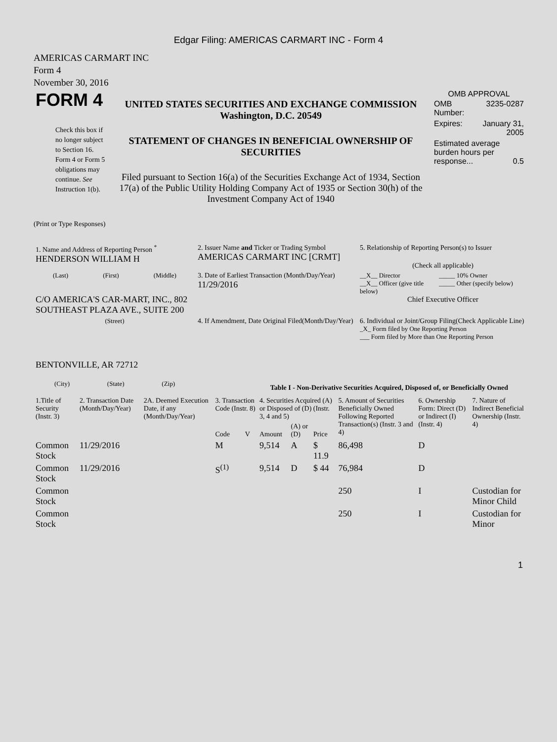Edgar Filing: AMERICAS CARMART INC - Form 4
AMERICAS CARMART INC
Form 4
November 30, 2016
| FORM 4 Check this box if no longer subject to Section 16. Form 4 or Form 5 obligations may continue. See Instruction 1(b). | UNITED STATES SECURITIES AND EXCHANGE COMMISSION Washington, D.C. 20549 STATEMENT OF CHANGES IN BENEFICIAL OWNERSHIP OF SECURITIES Filed pursuant to Section 16(a) of the Securities Exchange Act of 1934, Section 17(a) of the Public Utility Holding Company Act of 1935 or Section 30(h) of the Investment Company Act of 1940 | OMB APPROVAL / OMB Number: / 3235-0287 / / Expires: / January 31, 2005 / / Estimated average burden hours per response... 0.5 / / |
(Print or Type Responses)
| 1. Name and Address of Reporting Person <sup>*</sup> HENDERSON WILLIAM H | 2. Issuer Name and Ticker or Trading Symbol AMERICAS CARMART INC [CRMT] | 5. Relationship of Reporting Person(s) to Issuer (Check all applicable) |
| (Last) (First) (Middle) C/O AMERICA'S CAR-MART, INC., 802 SOUTHEAST PLAZA AVE., SUITE 200 | 3. Date of Earliest Transaction (Month/Day/Year) 11/29/2016 | __X__ Director _____ 10% Owner __X__ Officer (give title below) _____ Other (specify below) Chief Executive Officer |
| (Street) BENTONVILLE, AR 72712 (City) (State) (Zip) | 4. If Amendment, Date Original Filed(Month/Day/Year) | 6. Individual or Joint/Group Filing(Check Applicable Line) _X_ Form filed by One Reporting Person ___ Form filed by More than One Reporting Person |
Table I - Non-Derivative Securities Acquired, Disposed of, or Beneficially Owned
| 1.Title of Security (Instr. 3) | 2. Transaction Date (Month/Day/Year) | 2A. Deemed Execution Date, if any (Month/Day/Year) | 3. Transaction Code (Instr. 8) | | 4. Securities Acquired (A) or Disposed of (D) (Instr. 3, 4 and 5) | | | 5. Amount of Securities Beneficially Owned Following Reported Transaction(s) (Instr. 3 and 4) | 6. Ownership Form: Direct (D) or Indirect (I) (Instr. 4) | 7. Nature of Indirect Beneficial Ownership (Instr. 4) |
| --- | --- | --- | --- | --- | --- | --- | --- | --- | --- | --- |
| | | | Code | V | Amount | (A) or (D) | Price | | | |
| Common Stock | 11/29/2016 | | M | | 9,514 | A | $ 11.9 | 86,498 | D | |
| Common Stock | 11/29/2016 | | S<sup>(1)</sup> | | 9,514 | D | $ 44 | 76,984 | D | |
| Common Stock | | | | | | | | 250 | I | Custodian for Minor Child |
| Common Stock | | | | | | | | 250 | I | Custodian for Minor |
1